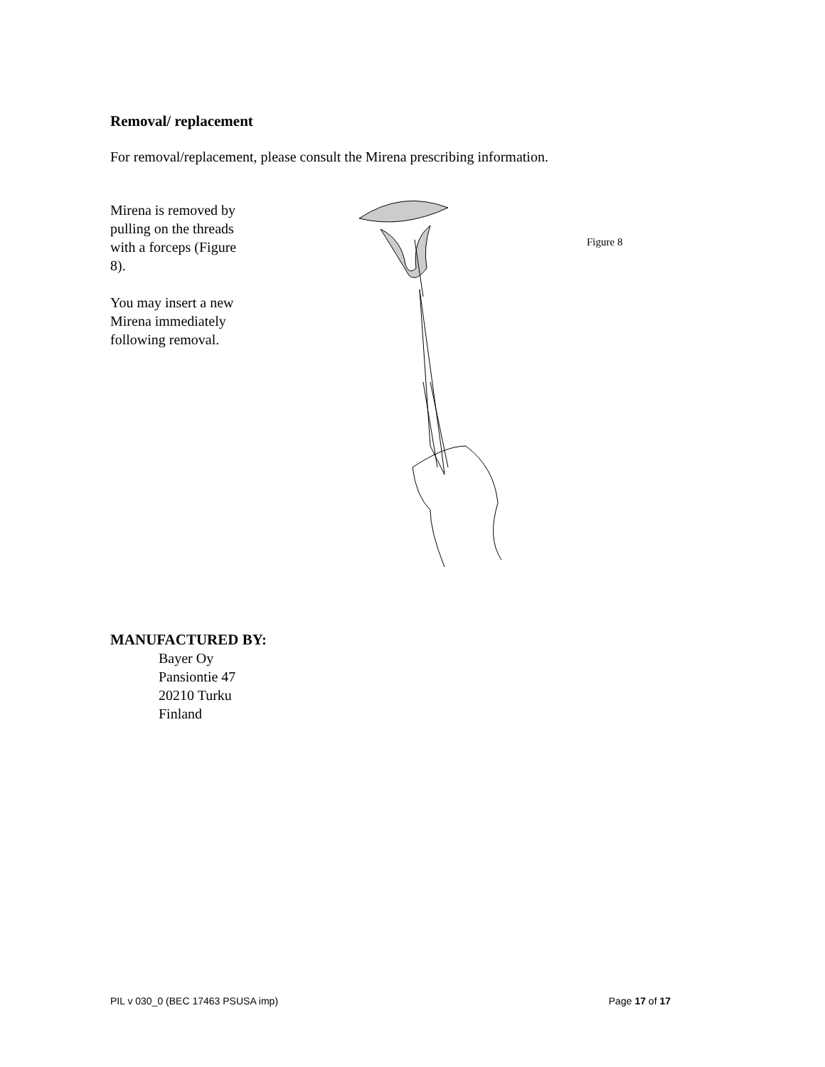Removal/ replacement
For removal/replacement, please consult the Mirena prescribing information.
Mirena is removed by pulling on the threads with a forceps (Figure 8).
You may insert a new Mirena immediately following removal.
Figure 8
MANUFACTURED BY:
Bayer Oy
Pansiontie 47
20210 Turku
Finland
PIL v 030_0 (BEC 17463 PSUSA imp) Page 17 of 17